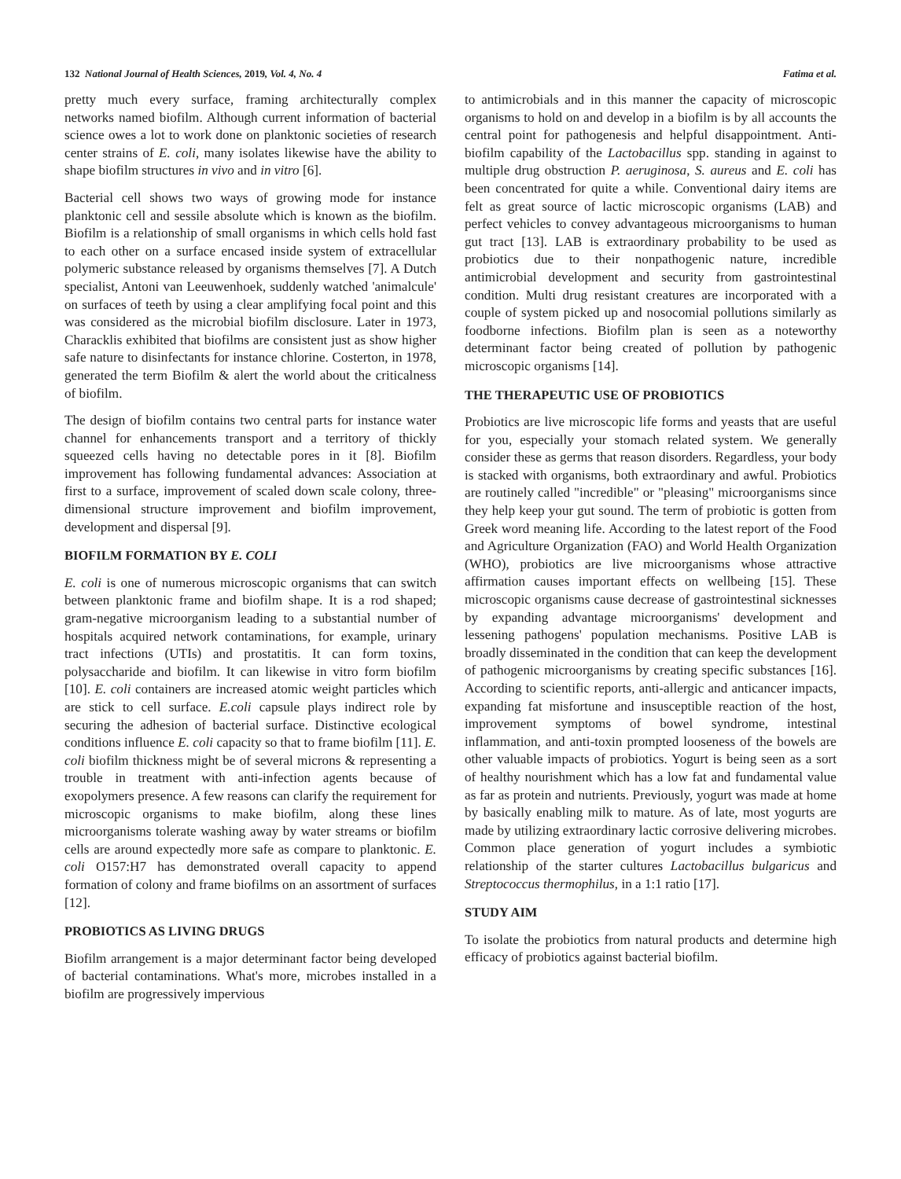132 National Journal of Health Sciences, 2019, Vol. 4, No. 4 Fatima et al.
pretty much every surface, framing architecturally complex networks named biofilm. Although current information of bacterial science owes a lot to work done on planktonic societies of research center strains of E. coli, many isolates likewise have the ability to shape biofilm structures in vivo and in vitro [6].
Bacterial cell shows two ways of growing mode for instance planktonic cell and sessile absolute which is known as the biofilm. Biofilm is a relationship of small organisms in which cells hold fast to each other on a surface encased inside system of extracellular polymeric substance released by organisms themselves [7]. A Dutch specialist, Antoni van Leeuwenhoek, suddenly watched 'animalcule' on surfaces of teeth by using a clear amplifying focal point and this was considered as the microbial biofilm disclosure. Later in 1973, Characklis exhibited that biofilms are consistent just as show higher safe nature to disinfectants for instance chlorine. Costerton, in 1978, generated the term Biofilm & alert the world about the criticalness of biofilm.
The design of biofilm contains two central parts for instance water channel for enhancements transport and a territory of thickly squeezed cells having no detectable pores in it [8]. Biofilm improvement has following fundamental advances: Association at first to a surface, improvement of scaled down scale colony, three-dimensional structure improvement and biofilm improvement, development and dispersal [9].
BIOFILM FORMATION BY E. COLI
E. coli is one of numerous microscopic organisms that can switch between planktonic frame and biofilm shape. It is a rod shaped; gram-negative microorganism leading to a substantial number of hospitals acquired network contaminations, for example, urinary tract infections (UTIs) and prostatitis. It can form toxins, polysaccharide and biofilm. It can likewise in vitro form biofilm [10]. E. coli containers are increased atomic weight particles which are stick to cell surface. E.coli capsule plays indirect role by securing the adhesion of bacterial surface. Distinctive ecological conditions influence E. coli capacity so that to frame biofilm [11]. E. coli biofilm thickness might be of several microns & representing a trouble in treatment with anti-infection agents because of exopolymers presence. A few reasons can clarify the requirement for microscopic organisms to make biofilm, along these lines microorganisms tolerate washing away by water streams or biofilm cells are around expectedly more safe as compare to planktonic. E. coli O157:H7 has demonstrated overall capacity to append formation of colony and frame biofilms on an assortment of surfaces [12].
PROBIOTICS AS LIVING DRUGS
Biofilm arrangement is a major determinant factor being developed of bacterial contaminations. What's more, microbes installed in a biofilm are progressively impervious
to antimicrobials and in this manner the capacity of microscopic organisms to hold on and develop in a biofilm is by all accounts the central point for pathogenesis and helpful disappointment. Anti-biofilm capability of the Lactobacillus spp. standing in against to multiple drug obstruction P. aeruginosa, S. aureus and E. coli has been concentrated for quite a while. Conventional dairy items are felt as great source of lactic microscopic organisms (LAB) and perfect vehicles to convey advantageous microorganisms to human gut tract [13]. LAB is extraordinary probability to be used as probiotics due to their nonpathogenic nature, incredible antimicrobial development and security from gastrointestinal condition. Multi drug resistant creatures are incorporated with a couple of system picked up and nosocomial pollutions similarly as foodborne infections. Biofilm plan is seen as a noteworthy determinant factor being created of pollution by pathogenic microscopic organisms [14].
THE THERAPEUTIC USE OF PROBIOTICS
Probiotics are live microscopic life forms and yeasts that are useful for you, especially your stomach related system. We generally consider these as germs that reason disorders. Regardless, your body is stacked with organisms, both extraordinary and awful. Probiotics are routinely called "incredible" or "pleasing" microorganisms since they help keep your gut sound. The term of probiotic is gotten from Greek word meaning life. According to the latest report of the Food and Agriculture Organization (FAO) and World Health Organization (WHO), probiotics are live microorganisms whose attractive affirmation causes important effects on wellbeing [15]. These microscopic organisms cause decrease of gastrointestinal sicknesses by expanding advantage microorganisms' development and lessening pathogens' population mechanisms. Positive LAB is broadly disseminated in the condition that can keep the development of pathogenic microorganisms by creating specific substances [16]. According to scientific reports, anti-allergic and anticancer impacts, expanding fat misfortune and insusceptible reaction of the host, improvement symptoms of bowel syndrome, intestinal inflammation, and anti-toxin prompted looseness of the bowels are other valuable impacts of probiotics. Yogurt is being seen as a sort of healthy nourishment which has a low fat and fundamental value as far as protein and nutrients. Previously, yogurt was made at home by basically enabling milk to mature. As of late, most yogurts are made by utilizing extraordinary lactic corrosive delivering microbes. Common place generation of yogurt includes a symbiotic relationship of the starter cultures Lactobacillus bulgaricus and Streptococcus thermophilus, in a 1:1 ratio [17].
STUDY AIM
To isolate the probiotics from natural products and determine high efficacy of probiotics against bacterial biofilm.